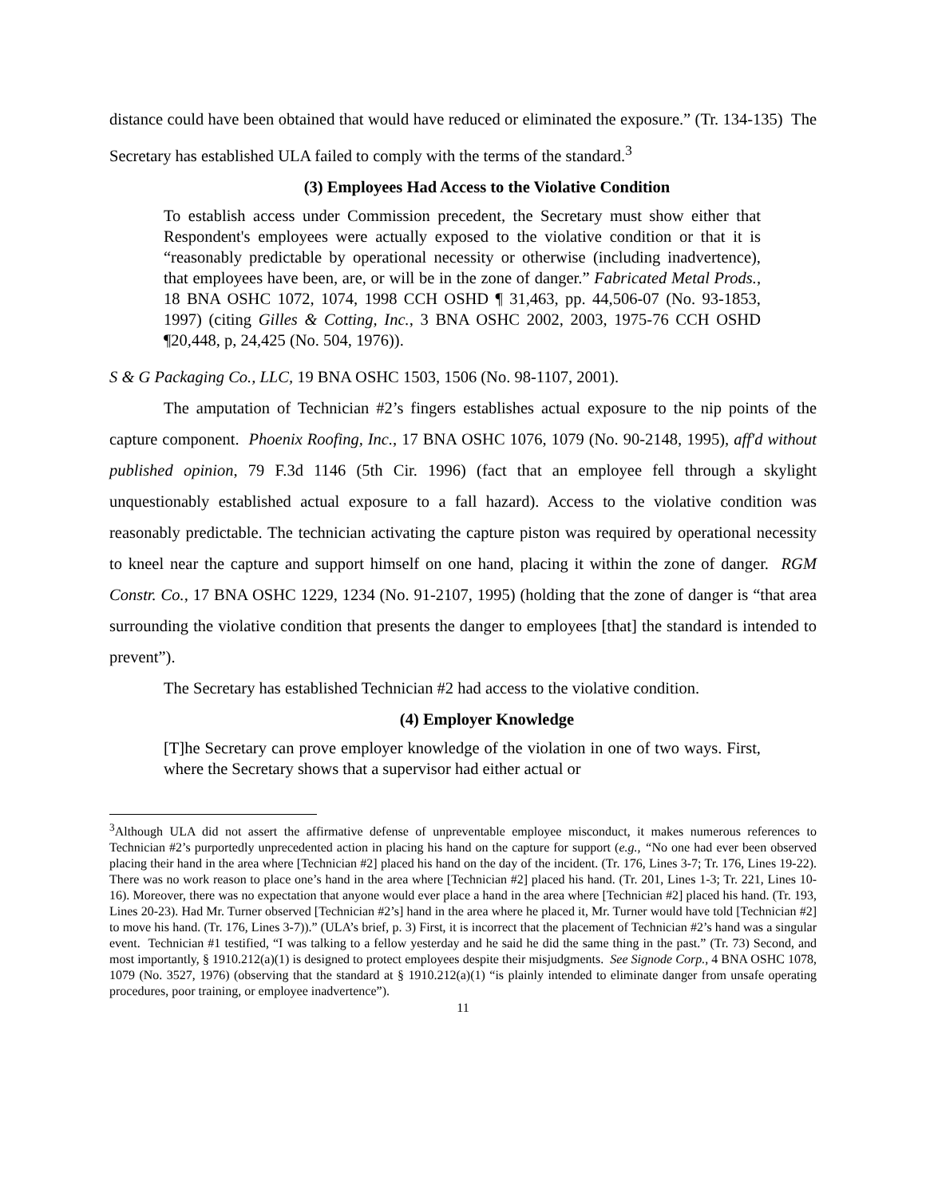distance could have been obtained that would have reduced or eliminated the exposure.” (Tr. 134-135) The Secretary has established ULA failed to comply with the terms of the standard.<sup>3</sup>
(3) Employees Had Access to the Violative Condition
To establish access under Commission precedent, the Secretary must show either that Respondent's employees were actually exposed to the violative condition or that it is “reasonably predictable by operational necessity or otherwise (including inadvertence), that employees have been, are, or will be in the zone of danger.” Fabricated Metal Prods., 18 BNA OSHC 1072, 1074, 1998 CCH OSHD ¶ 31,463, pp. 44,506-07 (No. 93-1853, 1997) (citing Gilles & Cotting, Inc., 3 BNA OSHC 2002, 2003, 1975-76 CCH OSHD ¶20,448, p, 24,425 (No. 504, 1976)).
S & G Packaging Co., LLC, 19 BNA OSHC 1503, 1506 (No. 98-1107, 2001).
The amputation of Technician #2’s fingers establishes actual exposure to the nip points of the capture component. Phoenix Roofing, Inc., 17 BNA OSHC 1076, 1079 (No. 90-2148, 1995), aff'd without published opinion, 79 F.3d 1146 (5th Cir. 1996) (fact that an employee fell through a skylight unquestionably established actual exposure to a fall hazard). Access to the violative condition was reasonably predictable. The technician activating the capture piston was required by operational necessity to kneel near the capture and support himself on one hand, placing it within the zone of danger. RGM Constr. Co., 17 BNA OSHC 1229, 1234 (No. 91-2107, 1995) (holding that the zone of danger is “that area surrounding the violative condition that presents the danger to employees [that] the standard is intended to prevent”).
The Secretary has established Technician #2 had access to the violative condition.
(4) Employer Knowledge
[T]he Secretary can prove employer knowledge of the violation in one of two ways. First, where the Secretary shows that a supervisor had either actual or
<sup>3</sup> Although ULA did not assert the affirmative defense of unpreventable employee misconduct, it makes numerous references to Technician #2’s purportedly unprecedented action in placing his hand on the capture for support (e.g., “No one had ever been observed placing their hand in the area where [Technician #2] placed his hand on the day of the incident. (Tr. 176, Lines 3-7; Tr. 176, Lines 19-22). There was no work reason to place one’s hand in the area where [Technician #2] placed his hand. (Tr. 201, Lines 1-3; Tr. 221, Lines 10-16). Moreover, there was no expectation that anyone would ever place a hand in the area where [Technician #2] placed his hand. (Tr. 193, Lines 20-23). Had Mr. Turner observed [Technician #2’s] hand in the area where he placed it, Mr. Turner would have told [Technician #2] to move his hand. (Tr. 176, Lines 3-7)).” (ULA’s brief, p. 3) First, it is incorrect that the placement of Technician #2’s hand was a singular event. Technician #1 testified, “I was talking to a fellow yesterday and he said he did the same thing in the past.” (Tr. 73) Second, and most importantly, § 1910.212(a)(1) is designed to protect employees despite their misjudgments. See Signode Corp., 4 BNA OSHC 1078, 1079 (No. 3527, 1976) (observing that the standard at § 1910.212(a)(1) “is plainly intended to eliminate danger from unsafe operating procedures, poor training, or employee inadvertence”).
11